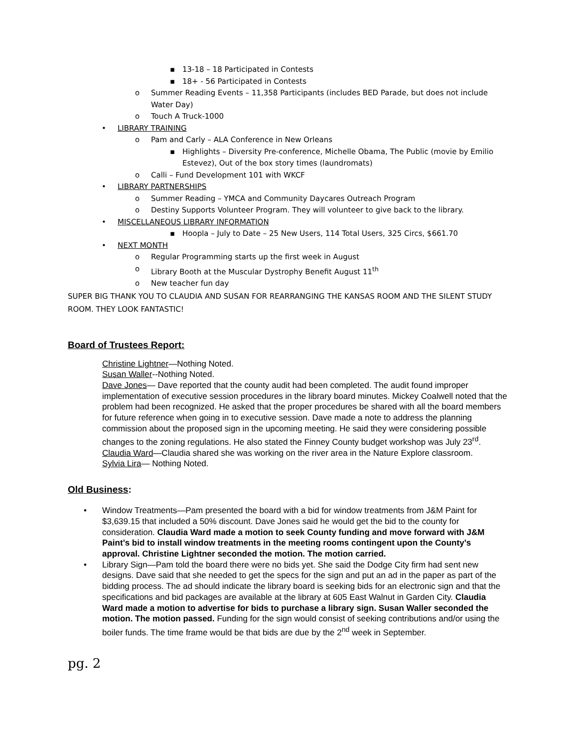▪ 13-18 – 18 Participated in Contests
▪ 18+ - 56 Participated in Contests
o Summer Reading Events – 11,358 Participants (includes BED Parade, but does not include Water Day)
o Touch A Truck-1000
• LIBRARY TRAINING
o Pam and Carly – ALA Conference in New Orleans
▪ Highlights – Diversity Pre-conference, Michelle Obama, The Public (movie by Emilio Estevez), Out of the box story times (laundromats)
o Calli – Fund Development 101 with WKCF
• LIBRARY PARTNERSHIPS
o Summer Reading – YMCA and Community Daycares Outreach Program
o Destiny Supports Volunteer Program. They will volunteer to give back to the library.
• MISCELLANEOUS LIBRARY INFORMATION
▪ Hoopla – July to Date – 25 New Users, 114 Total Users, 325 Circs, $661.70
• NEXT MONTH
o Regular Programming starts up the first week in August
o Library Booth at the Muscular Dystrophy Benefit August 11<sup>th</sup>
o New teacher fun day
SUPER BIG THANK YOU TO CLAUDIA AND SUSAN FOR REARRANGING THE KANSAS ROOM AND THE SILENT STUDY ROOM. THEY LOOK FANTASTIC!
Board of Trustees Report:
Christine Lightner—Nothing Noted.
Susan Waller--Nothing Noted.
Dave Jones— Dave reported that the county audit had been completed. The audit found improper implementation of executive session procedures in the library board minutes. Mickey Coalwell noted that the problem had been recognized. He asked that the proper procedures be shared with all the board members for future reference when going in to executive session. Dave made a note to address the planning commission about the proposed sign in the upcoming meeting. He said they were considering possible changes to the zoning regulations. He also stated the Finney County budget workshop was July 23<sup>rd</sup>.
Claudia Ward—Claudia shared she was working on the river area in the Nature Explore classroom.
Sylvia Lira— Nothing Noted.
Old Business:
• Window Treatments—Pam presented the board with a bid for window treatments from J&M Paint for $3,639.15 that included a 50% discount. Dave Jones said he would get the bid to the county for consideration. Claudia Ward made a motion to seek County funding and move forward with J&M Paint’s bid to install window treatments in the meeting rooms contingent upon the County’s approval. Christine Lightner seconded the motion. The motion carried.
• Library Sign—Pam told the board there were no bids yet. She said the Dodge City firm had sent new designs. Dave said that she needed to get the specs for the sign and put an ad in the paper as part of the bidding process. The ad should indicate the library board is seeking bids for an electronic sign and that the specifications and bid packages are available at the library at 605 East Walnut in Garden City. Claudia Ward made a motion to advertise for bids to purchase a library sign. Susan Waller seconded the motion. The motion passed. Funding for the sign would consist of seeking contributions and/or using the boiler funds. The time frame would be that bids are due by the 2<sup>nd</sup> week in September.
pg. 2